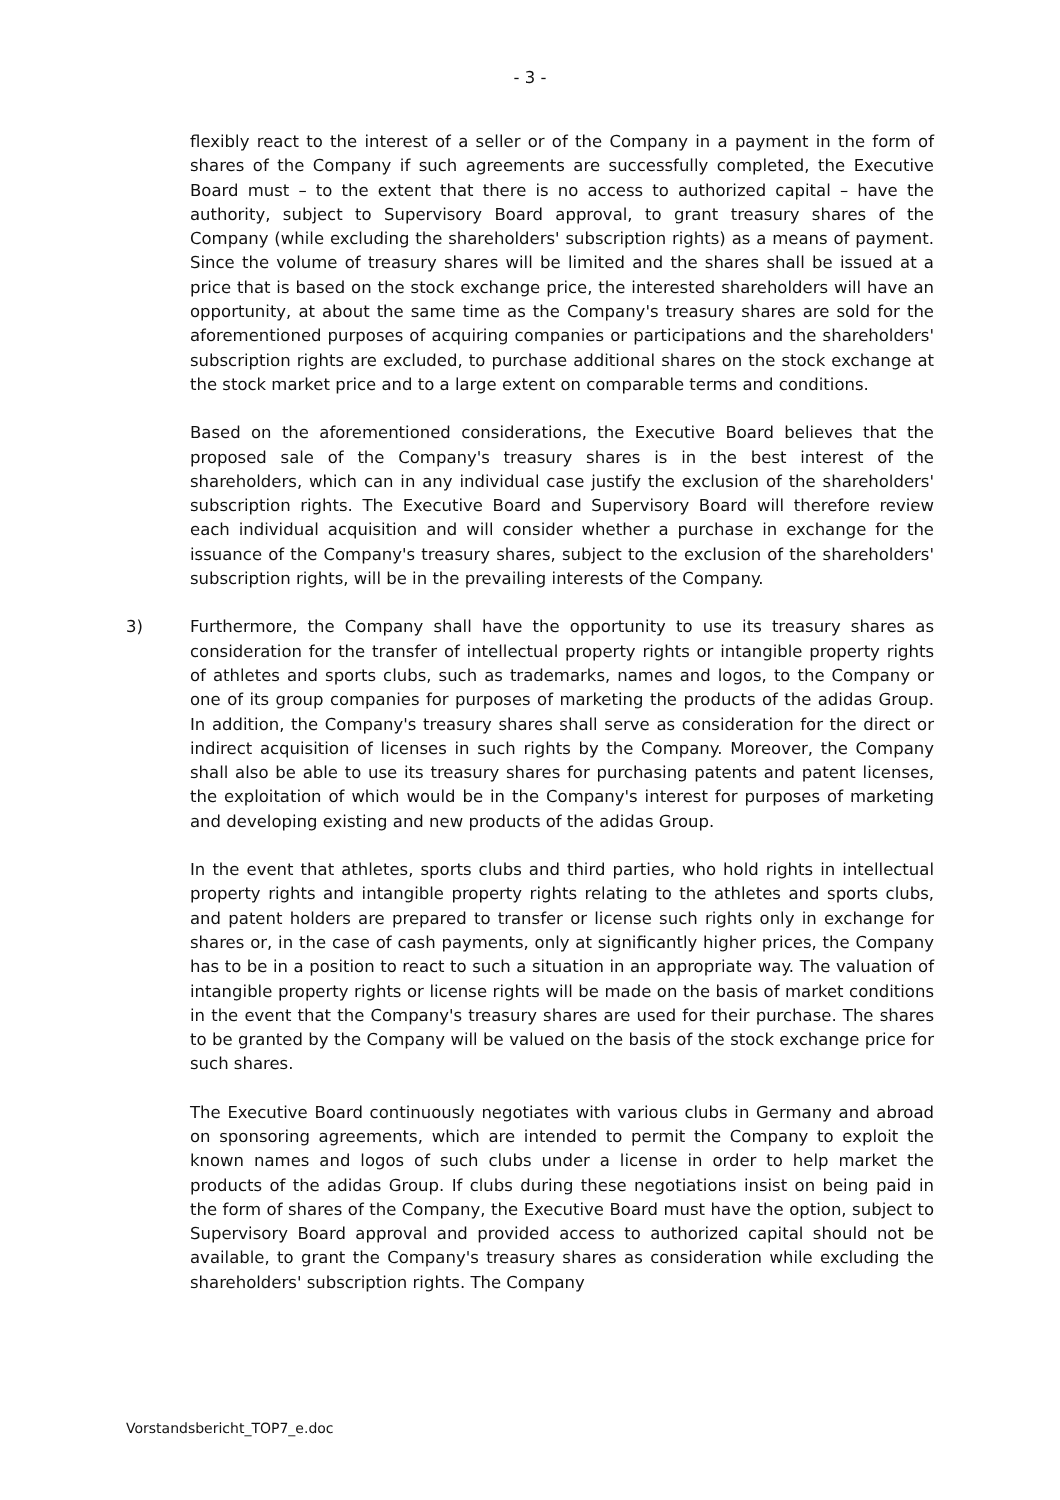- 3 -
flexibly react to the interest of a seller or of the Company in a payment in the form of shares of the Company if such agreements are successfully completed, the Executive Board must – to the extent that there is no access to authorized capital – have the authority, subject to Supervisory Board approval, to grant treasury shares of the Company (while excluding the shareholders' subscription rights) as a means of payment. Since the volume of treasury shares will be limited and the shares shall be issued at a price that is based on the stock exchange price, the interested shareholders will have an opportunity, at about the same time as the Company's treasury shares are sold for the aforementioned purposes of acquiring companies or participations and the shareholders' subscription rights are excluded, to purchase additional shares on the stock exchange at the stock market price and to a large extent on comparable terms and conditions.
Based on the aforementioned considerations, the Executive Board believes that the proposed sale of the Company's treasury shares is in the best interest of the shareholders, which can in any individual case justify the exclusion of the shareholders' subscription rights. The Executive Board and Supervisory Board will therefore review each individual acquisition and will consider whether a purchase in exchange for the issuance of the Company's treasury shares, subject to the exclusion of the shareholders' subscription rights, will be in the prevailing interests of the Company.
3) Furthermore, the Company shall have the opportunity to use its treasury shares as consideration for the transfer of intellectual property rights or intangible property rights of athletes and sports clubs, such as trademarks, names and logos, to the Company or one of its group companies for purposes of marketing the products of the adidas Group. In addition, the Company's treasury shares shall serve as consideration for the direct or indirect acquisition of licenses in such rights by the Company. Moreover, the Company shall also be able to use its treasury shares for purchasing patents and patent licenses, the exploitation of which would be in the Company's interest for purposes of marketing and developing existing and new products of the adidas Group.
In the event that athletes, sports clubs and third parties, who hold rights in intellectual property rights and intangible property rights relating to the athletes and sports clubs, and patent holders are prepared to transfer or license such rights only in exchange for shares or, in the case of cash payments, only at significantly higher prices, the Company has to be in a position to react to such a situation in an appropriate way. The valuation of intangible property rights or license rights will be made on the basis of market conditions in the event that the Company's treasury shares are used for their purchase. The shares to be granted by the Company will be valued on the basis of the stock exchange price for such shares.
The Executive Board continuously negotiates with various clubs in Germany and abroad on sponsoring agreements, which are intended to permit the Company to exploit the known names and logos of such clubs under a license in order to help market the products of the adidas Group. If clubs during these negotiations insist on being paid in the form of shares of the Company, the Executive Board must have the option, subject to Supervisory Board approval and provided access to authorized capital should not be available, to grant the Company's treasury shares as consideration while excluding the shareholders' subscription rights. The Company
Vorstandsbericht_TOP7_e.doc